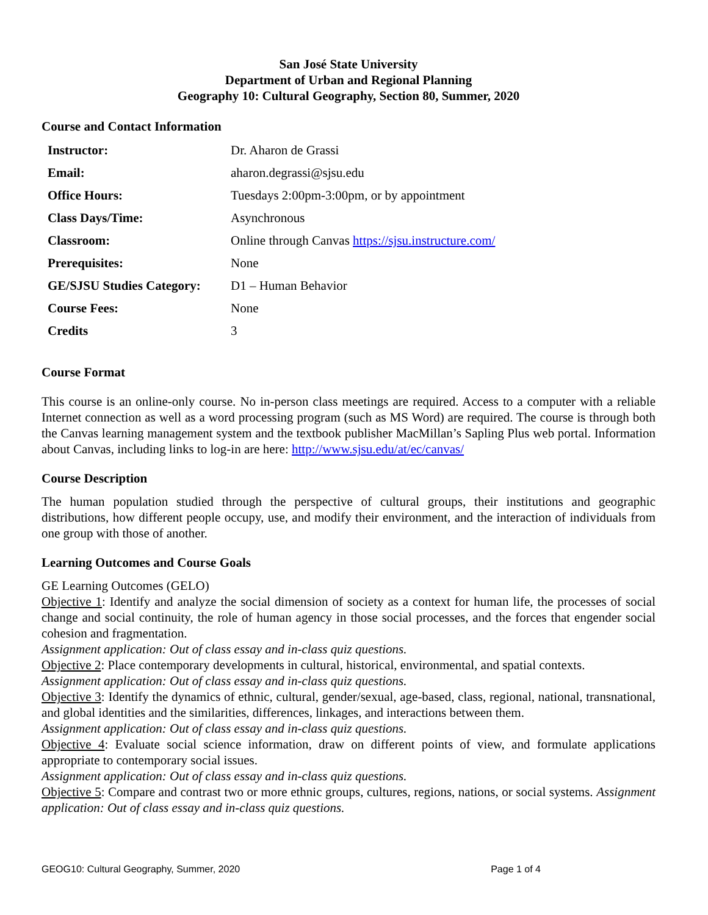San José State University
Department of Urban and Regional Planning
Geography 10: Cultural Geography, Section 80, Summer, 2020
Course and Contact Information
| Instructor: | Dr. Aharon de Grassi |
| Email: | aharon.degrassi@sjsu.edu |
| Office Hours: | Tuesdays 2:00pm-3:00pm, or by appointment |
| Class Days/Time: | Asynchronous |
| Classroom: | Online through Canvas https://sjsu.instructure.com/ |
| Prerequisites: | None |
| GE/SJSU Studies Category: | D1 – Human Behavior |
| Course Fees: | None |
| Credits | 3 |
Course Format
This course is an online-only course. No in-person class meetings are required. Access to a computer with a reliable Internet connection as well as a word processing program (such as MS Word) are required. The course is through both the Canvas learning management system and the textbook publisher MacMillan’s Sapling Plus web portal. Information about Canvas, including links to log-in are here: http://www.sjsu.edu/at/ec/canvas/
Course Description
The human population studied through the perspective of cultural groups, their institutions and geographic distributions, how different people occupy, use, and modify their environment, and the interaction of individuals from one group with those of another.
Learning Outcomes and Course Goals
GE Learning Outcomes (GELO)
Objective 1: Identify and analyze the social dimension of society as a context for human life, the processes of social change and social continuity, the role of human agency in those social processes, and the forces that engender social cohesion and fragmentation.
Assignment application: Out of class essay and in-class quiz questions.
Objective 2: Place contemporary developments in cultural, historical, environmental, and spatial contexts.
Assignment application: Out of class essay and in-class quiz questions.
Objective 3: Identify the dynamics of ethnic, cultural, gender/sexual, age-based, class, regional, national, transnational, and global identities and the similarities, differences, linkages, and interactions between them.
Assignment application: Out of class essay and in-class quiz questions.
Objective 4: Evaluate social science information, draw on different points of view, and formulate applications appropriate to contemporary social issues.
Assignment application: Out of class essay and in-class quiz questions.
Objective 5: Compare and contrast two or more ethnic groups, cultures, regions, nations, or social systems. Assignment application: Out of class essay and in-class quiz questions.
GEOG10: Cultural Geography, Summer, 2020 Page 1 of 4